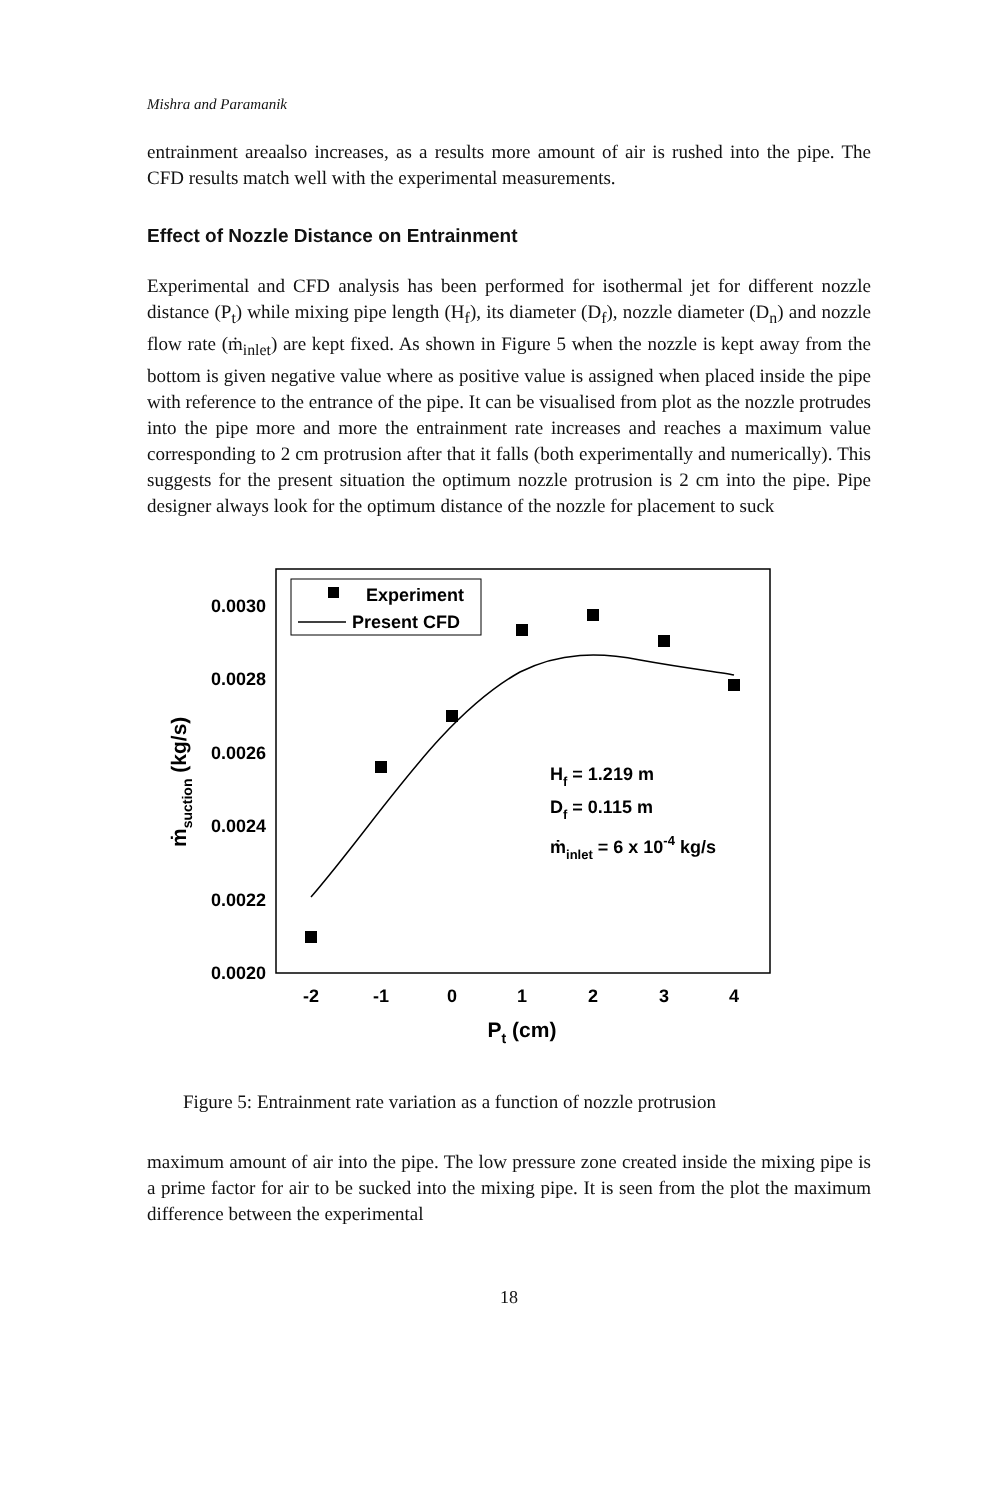Mishra and Paramanik
entrainment areaalso increases, as a results more amount of air is rushed into the pipe. The CFD results match well with the experimental measurements.
Effect of Nozzle Distance on Entrainment
Experimental and CFD analysis has been performed for isothermal jet for different nozzle distance (P<sub>t</sub>) while mixing pipe length (H<sub>f</sub>), its diameter (D<sub>f</sub>), nozzle diameter (D<sub>n</sub>) and nozzle flow rate (ṁ<sub>inlet</sub>) are kept fixed. As shown in Figure 5 when the nozzle is kept away from the bottom is given negative value where as positive value is assigned when placed inside the pipe with reference to the entrance of the pipe. It can be visualised from plot as the nozzle protrudes into the pipe more and more the entrainment rate increases and reaches a maximum value corresponding to 2 cm protrusion after that it falls (both experimentally and numerically). This suggests for the present situation the optimum nozzle protrusion is 2 cm into the pipe. Pipe designer always look for the optimum distance of the nozzle for placement to suck
0.0030
0.0028
0.0026
0.0024
0.0022
0.0020
-2
-1
0
1
2
3
4
Pt (cm)
ṁsuction (kg/s)
Experiment
Present CFD
Hf = 1.219 m
Df = 0.115 m
ṁinlet = 6 x 10-4 kg/s
Figure 5: Entrainment rate variation as a function of nozzle protrusion
maximum amount of air into the pipe. The low pressure zone created inside the mixing pipe is a prime factor for air to be sucked into the mixing pipe. It is seen from the plot the maximum difference between the experimental
18